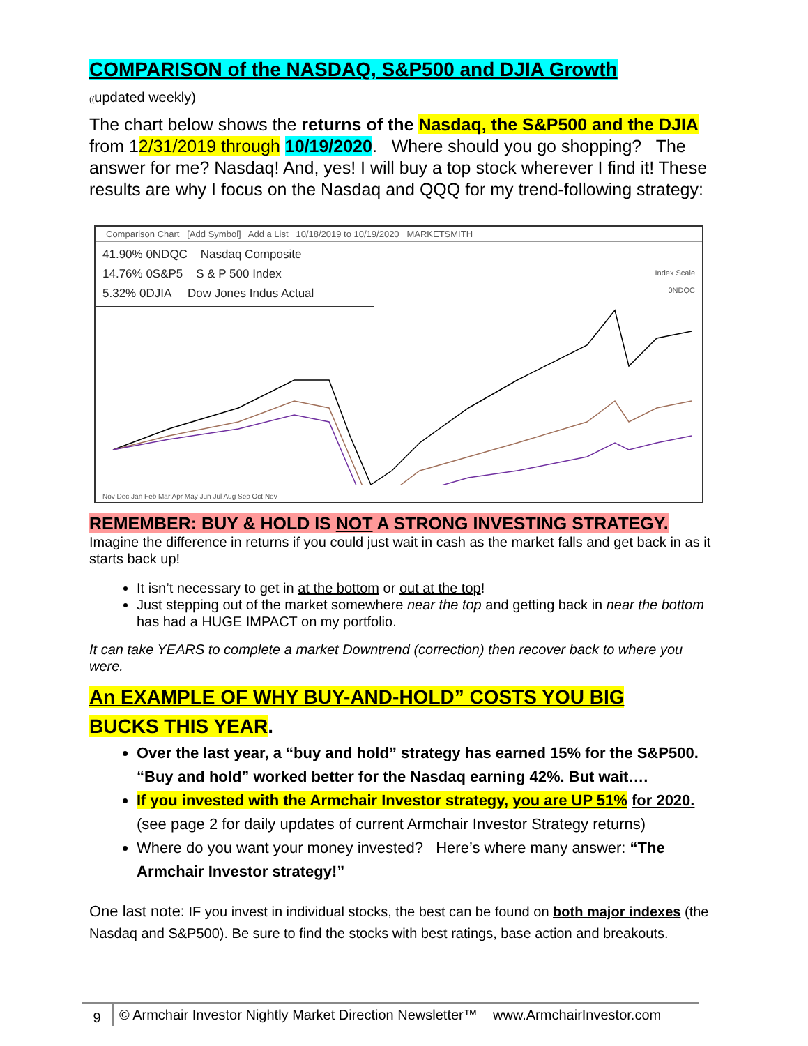COMPARISON of the NASDAQ, S&P500 and DJIA Growth
((updated weekly)
The chart below shows the returns of the Nasdaq, the S&P500 and the DJIA from 12/31/2019 through 10/19/2020. Where should you go shopping? The answer for me? Nasdaq! And, yes! I will buy a top stock wherever I find it! These results are why I focus on the Nasdaq and QQQ for my trend-following strategy:
Comparison Chart [Add Symbol] Add a List 10/18/2019 to 10/19/2020 MARKETSMITH
41.90% 0NDQC Nasdaq Composite
14.76% 0S&P5 S & P 500 Index
5.32% 0DJIA Dow Jones Indus Actual
Index Scale
0NDQC
Nov Dec Jan Feb Mar Apr May Jun Jul Aug Sep Oct Nov
REMEMBER: BUY & HOLD IS NOT A STRONG INVESTING STRATEGY.
Imagine the difference in returns if you could just wait in cash as the market falls and get back in as it starts back up!
It isn’t necessary to get in at the bottom or out at the top!
Just stepping out of the market somewhere near the top and getting back in near the bottom has had a HUGE IMPACT on my portfolio.
It can take YEARS to complete a market Downtrend (correction) then recover back to where you were.
An EXAMPLE OF WHY BUY-AND-HOLD” COSTS YOU BIG
BUCKS THIS YEAR.
Over the last year, a “buy and hold” strategy has earned 15% for the S&P500. “Buy and hold” worked better for the Nasdaq earning 42%. But wait….
If you invested with the Armchair Investor strategy, you are UP 51% for 2020. (see page 2 for daily updates of current Armchair Investor Strategy returns)
Where do you want your money invested? Here’s where many answer: “The Armchair Investor strategy!”
One last note: IF you invest in individual stocks, the best can be found on both major indexes (the Nasdaq and S&P500). Be sure to find the stocks with best ratings, base action and breakouts.
9 © Armchair Investor Nightly Market Direction Newsletter™ www.ArmchairInvestor.com